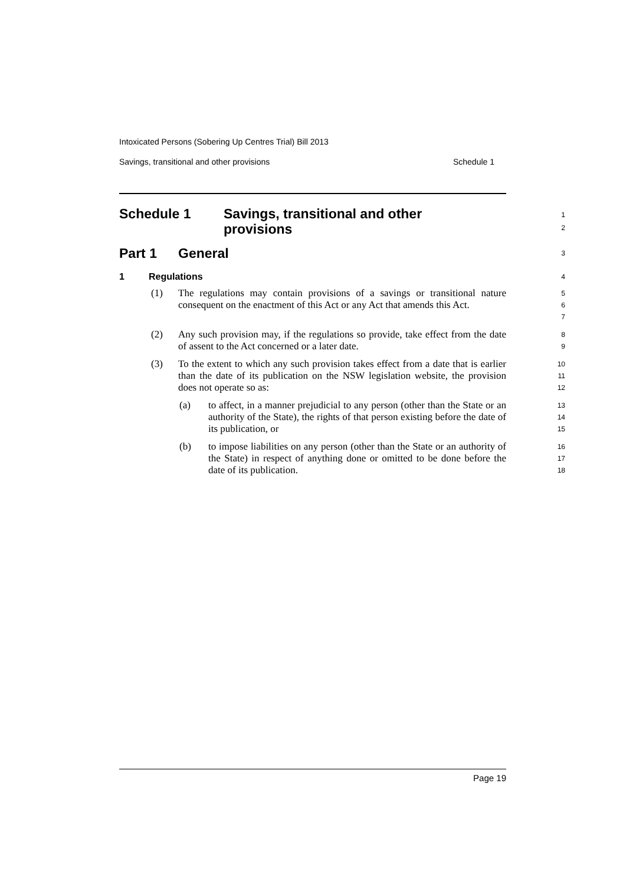Intoxicated Persons (Sobering Up Centres Trial) Bill 2013
Savings, transitional and other provisions Schedule 1
Schedule 1 Savings, transitional and other
provisions
1
2
Part 1 General
3
1 Regulations
4
(1) The regulations may contain provisions of a savings or transitional nature consequent on the enactment of this Act or any Act that amends this Act.
5
6
7
(2) Any such provision may, if the regulations so provide, take effect from the date of assent to the Act concerned or a later date.
8
9
(3) To the extent to which any such provision takes effect from a date that is earlier than the date of its publication on the NSW legislation website, the provision does not operate so as:
10
11
12
(a) to affect, in a manner prejudicial to any person (other than the State or an authority of the State), the rights of that person existing before the date of its publication, or
13
14
15
(b) to impose liabilities on any person (other than the State or an authority of the State) in respect of anything done or omitted to be done before the date of its publication.
16
17
18
Page 19